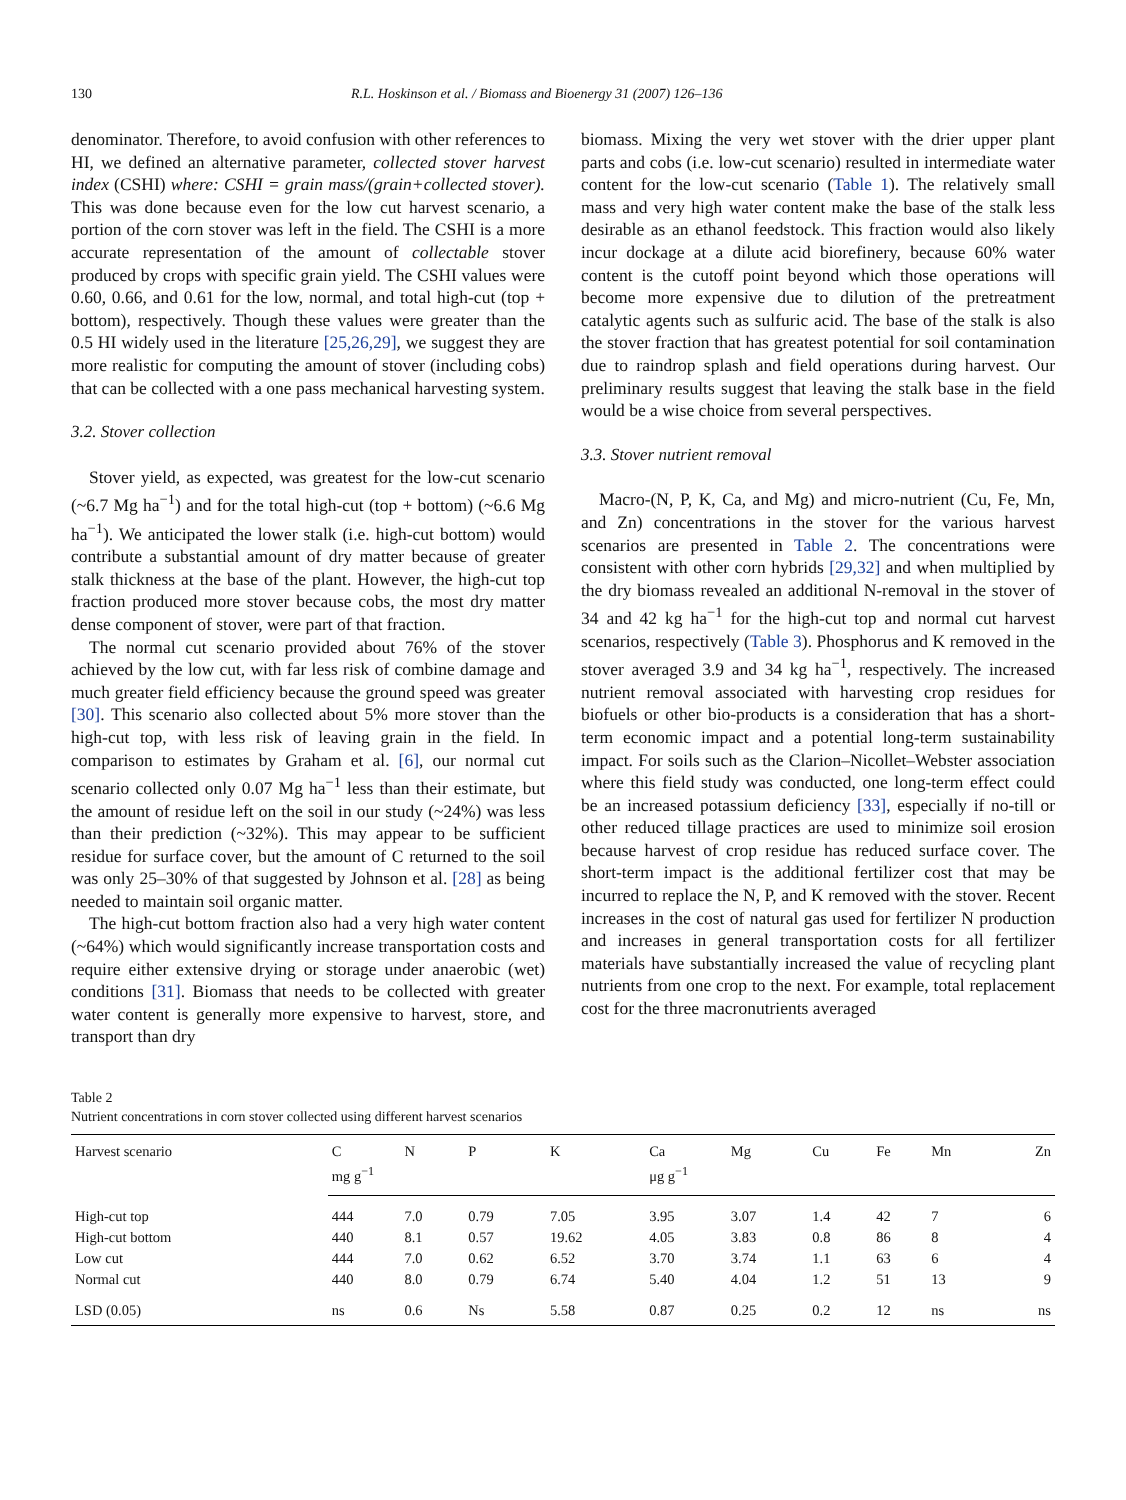130 R.L. Hoskinson et al. / Biomass and Bioenergy 31 (2007) 126–136
denominator. Therefore, to avoid confusion with other references to HI, we defined an alternative parameter, collected stover harvest index (CSHI) where: CSHI = grain mass/(grain+collected stover). This was done because even for the low cut harvest scenario, a portion of the corn stover was left in the field. The CSHI is a more accurate representation of the amount of collectable stover produced by crops with specific grain yield. The CSHI values were 0.60, 0.66, and 0.61 for the low, normal, and total high-cut (top + bottom), respectively. Though these values were greater than the 0.5 HI widely used in the literature [25,26,29], we suggest they are more realistic for computing the amount of stover (including cobs) that can be collected with a one pass mechanical harvesting system.
3.2. Stover collection
Stover yield, as expected, was greatest for the low-cut scenario (~6.7 Mg ha<sup>−1</sup>) and for the total high-cut (top + bottom) (~6.6 Mg ha<sup>−1</sup>). We anticipated the lower stalk (i.e. high-cut bottom) would contribute a substantial amount of dry matter because of greater stalk thickness at the base of the plant. However, the high-cut top fraction produced more stover because cobs, the most dry matter dense component of stover, were part of that fraction.
The normal cut scenario provided about 76% of the stover achieved by the low cut, with far less risk of combine damage and much greater field efficiency because the ground speed was greater [30]. This scenario also collected about 5% more stover than the high-cut top, with less risk of leaving grain in the field. In comparison to estimates by Graham et al. [6], our normal cut scenario collected only 0.07 Mg ha<sup>−1</sup> less than their estimate, but the amount of residue left on the soil in our study (~24%) was less than their prediction (~32%). This may appear to be sufficient residue for surface cover, but the amount of C returned to the soil was only 25–30% of that suggested by Johnson et al. [28] as being needed to maintain soil organic matter.
The high-cut bottom fraction also had a very high water content (~64%) which would significantly increase transportation costs and require either extensive drying or storage under anaerobic (wet) conditions [31]. Biomass that needs to be collected with greater water content is generally more expensive to harvest, store, and transport than dry
biomass. Mixing the very wet stover with the drier upper plant parts and cobs (i.e. low-cut scenario) resulted in intermediate water content for the low-cut scenario (Table 1). The relatively small mass and very high water content make the base of the stalk less desirable as an ethanol feedstock. This fraction would also likely incur dockage at a dilute acid biorefinery, because 60% water content is the cutoff point beyond which those operations will become more expensive due to dilution of the pretreatment catalytic agents such as sulfuric acid. The base of the stalk is also the stover fraction that has greatest potential for soil contamination due to raindrop splash and field operations during harvest. Our preliminary results suggest that leaving the stalk base in the field would be a wise choice from several perspectives.
3.3. Stover nutrient removal
Macro-(N, P, K, Ca, and Mg) and micro-nutrient (Cu, Fe, Mn, and Zn) concentrations in the stover for the various harvest scenarios are presented in Table 2. The concentrations were consistent with other corn hybrids [29,32] and when multiplied by the dry biomass revealed an additional N-removal in the stover of 34 and 42 kg ha<sup>−1</sup> for the high-cut top and normal cut harvest scenarios, respectively (Table 3). Phosphorus and K removed in the stover averaged 3.9 and 34 kg ha<sup>−1</sup>, respectively. The increased nutrient removal associated with harvesting crop residues for biofuels or other bio-products is a consideration that has a short-term economic impact and a potential long-term sustainability impact. For soils such as the Clarion–Nicollet–Webster association where this field study was conducted, one long-term effect could be an increased potassium deficiency [33], especially if no-till or other reduced tillage practices are used to minimize soil erosion because harvest of crop residue has reduced surface cover. The short-term impact is the additional fertilizer cost that may be incurred to replace the N, P, and K removed with the stover. Recent increases in the cost of natural gas used for fertilizer N production and increases in general transportation costs for all fertilizer materials have substantially increased the value of recycling plant nutrients from one crop to the next. For example, total replacement cost for the three macronutrients averaged
Table 2
Nutrient concentrations in corn stover collected using different harvest scenarios
| Harvest scenario | C | N | P | K | Ca | Mg | Cu | Fe | Mn | Zn |
| --- | --- | --- | --- | --- | --- | --- | --- | --- | --- | --- |
| | mg g<sup>−1</sup> | | | | μg g<sup>−1</sup> | | | | | |
| High-cut top | 444 | 7.0 | 0.79 | 7.05 | 3.95 | 3.07 | 1.4 | 42 | 7 | 6 |
| High-cut bottom | 440 | 8.1 | 0.57 | 19.62 | 4.05 | 3.83 | 0.8 | 86 | 8 | 4 |
| Low cut | 444 | 7.0 | 0.62 | 6.52 | 3.70 | 3.74 | 1.1 | 63 | 6 | 4 |
| Normal cut | 440 | 8.0 | 0.79 | 6.74 | 5.40 | 4.04 | 1.2 | 51 | 13 | 9 |
| LSD (0.05) | ns | 0.6 | Ns | 5.58 | 0.87 | 0.25 | 0.2 | 12 | ns | ns |